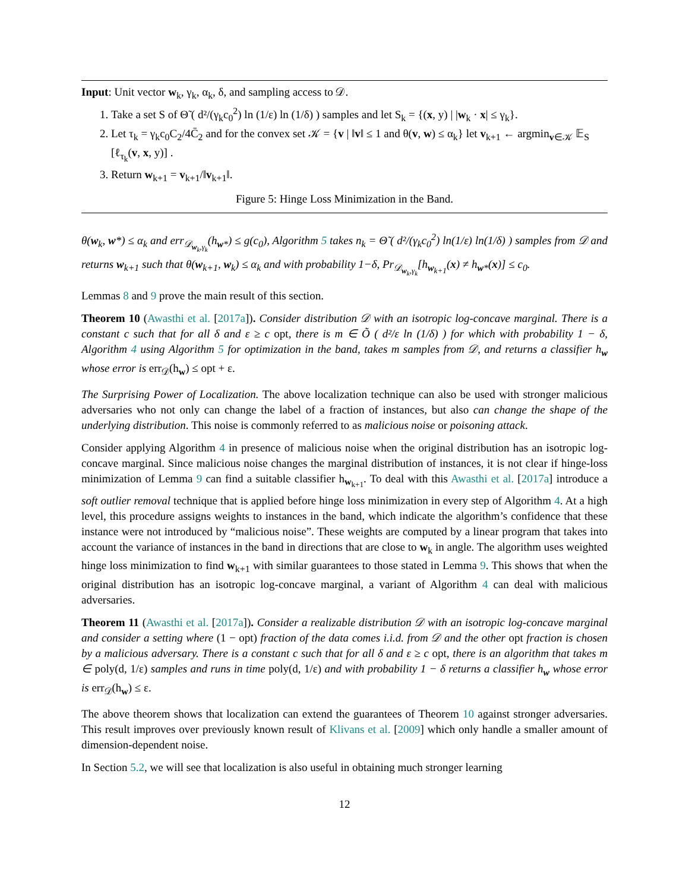Input: Unit vector w<sub>k</sub>, γ<sub>k</sub>, α<sub>k</sub>, δ, and sampling access to 𝒟.
1. Take a set S of Θ̃ ( d²/(γ<sub>k</sub>c<sub>0</sub><sup>2</sup>) ln (1/ε) ln (1/δ) ) samples and let S<sub>k</sub> = {(x, y) | |w<sub>k</sub> · x| ≤ γ<sub>k</sub>}.
2. Let τ<sub>k</sub> = γ<sub>k</sub>c<sub>0</sub>C<sub>2</sub>/4C̄<sub>2</sub> and for the convex set 𝒦 = {v | ‖v‖ ≤ 1 and θ(v, w) ≤ α<sub>k</sub>} let v<sub>k+1</sub> ← argmin<sub>v∈𝒦</sub> 𝔼<sub>S</sub> [ℓ<sub>τ<sub>k</sub></sub>(v, x, y)] .
3. Return w<sub>k+1</sub> = v<sub>k+1</sub>/‖v<sub>k+1</sub>‖.
Figure 5: Hinge Loss Minimization in the Band.
θ(w<sub>k</sub>, w*) ≤ α<sub>k</sub> and err<sub>𝒟<sub>w<sub>k</sub>,γ<sub>k</sub></sub></sub>(h<sub>w*</sub>) ≤ g(c<sub>0</sub>), Algorithm 5 takes n<sub>k</sub> = Θ̃ ( d²/(γ<sub>k</sub>c<sub>0</sub><sup>2</sup>) ln(1/ε) ln(1/δ) ) samples from 𝒟 and returns w<sub>k+1</sub> such that θ(w<sub>k+1</sub>, w<sub>k</sub>) ≤ α<sub>k</sub> and with probability 1−δ, Pr<sub>𝒟<sub>w<sub>k</sub>,γ<sub>k</sub></sub></sub>[h<sub>w<sub>k+1</sub></sub>(x) ≠ h<sub>w*</sub>(x)] ≤ c<sub>0</sub>.
Lemmas 8 and 9 prove the main result of this section.
Theorem 10 (Awasthi et al. [2017a]). Consider distribution 𝒟 with an isotropic log-concave marginal. There is a constant c such that for all δ and ε ≥ c opt, there is m ∈ Õ ( d²/ε ln (1/δ) ) for which with probability 1 − δ, Algorithm 4 using Algorithm 5 for optimization in the band, takes m samples from 𝒟, and returns a classifier h<sub>w</sub> whose error is err<sub>𝒟</sub>(h<sub>w</sub>) ≤ opt + ε.
The Surprising Power of Localization. The above localization technique can also be used with stronger malicious adversaries who not only can change the label of a fraction of instances, but also can change the shape of the underlying distribution. This noise is commonly referred to as malicious noise or poisoning attack.
Consider applying Algorithm 4 in presence of malicious noise when the original distribution has an isotropic log-concave marginal. Since malicious noise changes the marginal distribution of instances, it is not clear if hinge-loss minimization of Lemma 9 can find a suitable classifier h<sub>w<sub>k+1</sub></sub>. To deal with this Awasthi et al. [2017a] introduce a soft outlier removal technique that is applied before hinge loss minimization in every step of Algorithm 4. At a high level, this procedure assigns weights to instances in the band, which indicate the algorithm’s confidence that these instance were not introduced by “malicious noise”. These weights are computed by a linear program that takes into account the variance of instances in the band in directions that are close to w<sub>k</sub> in angle. The algorithm uses weighted hinge loss minimization to find w<sub>k+1</sub> with similar guarantees to those stated in Lemma 9. This shows that when the original distribution has an isotropic log-concave marginal, a variant of Algorithm 4 can deal with malicious adversaries.
Theorem 11 (Awasthi et al. [2017a]). Consider a realizable distribution 𝒟 with an isotropic log-concave marginal and consider a setting where (1 − opt) fraction of the data comes i.i.d. from 𝒟 and the other opt fraction is chosen by a malicious adversary. There is a constant c such that for all δ and ε ≥ c opt, there is an algorithm that takes m ∈ poly(d, 1/ε) samples and runs in time poly(d, 1/ε) and with probability 1 − δ returns a classifier h<sub>w</sub> whose error is err<sub>𝒟</sub>(h<sub>w</sub>) ≤ ε.
The above theorem shows that localization can extend the guarantees of Theorem 10 against stronger adversaries. This result improves over previously known result of Klivans et al. [2009] which only handle a smaller amount of dimension-dependent noise.
In Section 5.2, we will see that localization is also useful in obtaining much stronger learning
12